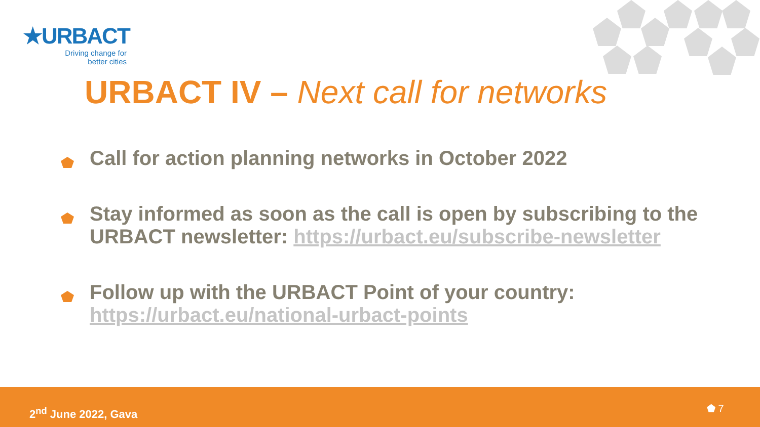★URBACT
Driving change for
better cities
URBACT IV – Next call for networks
Call for action planning networks in October 2022
Stay informed as soon as the call is open by subscribing to the URBACT newsletter: https://urbact.eu/subscribe-newsletter
Follow up with the URBACT Point of your country: https://urbact.eu/national-urbact-points
2<sup>nd</sup> June 2022, Gava ⬟ 7